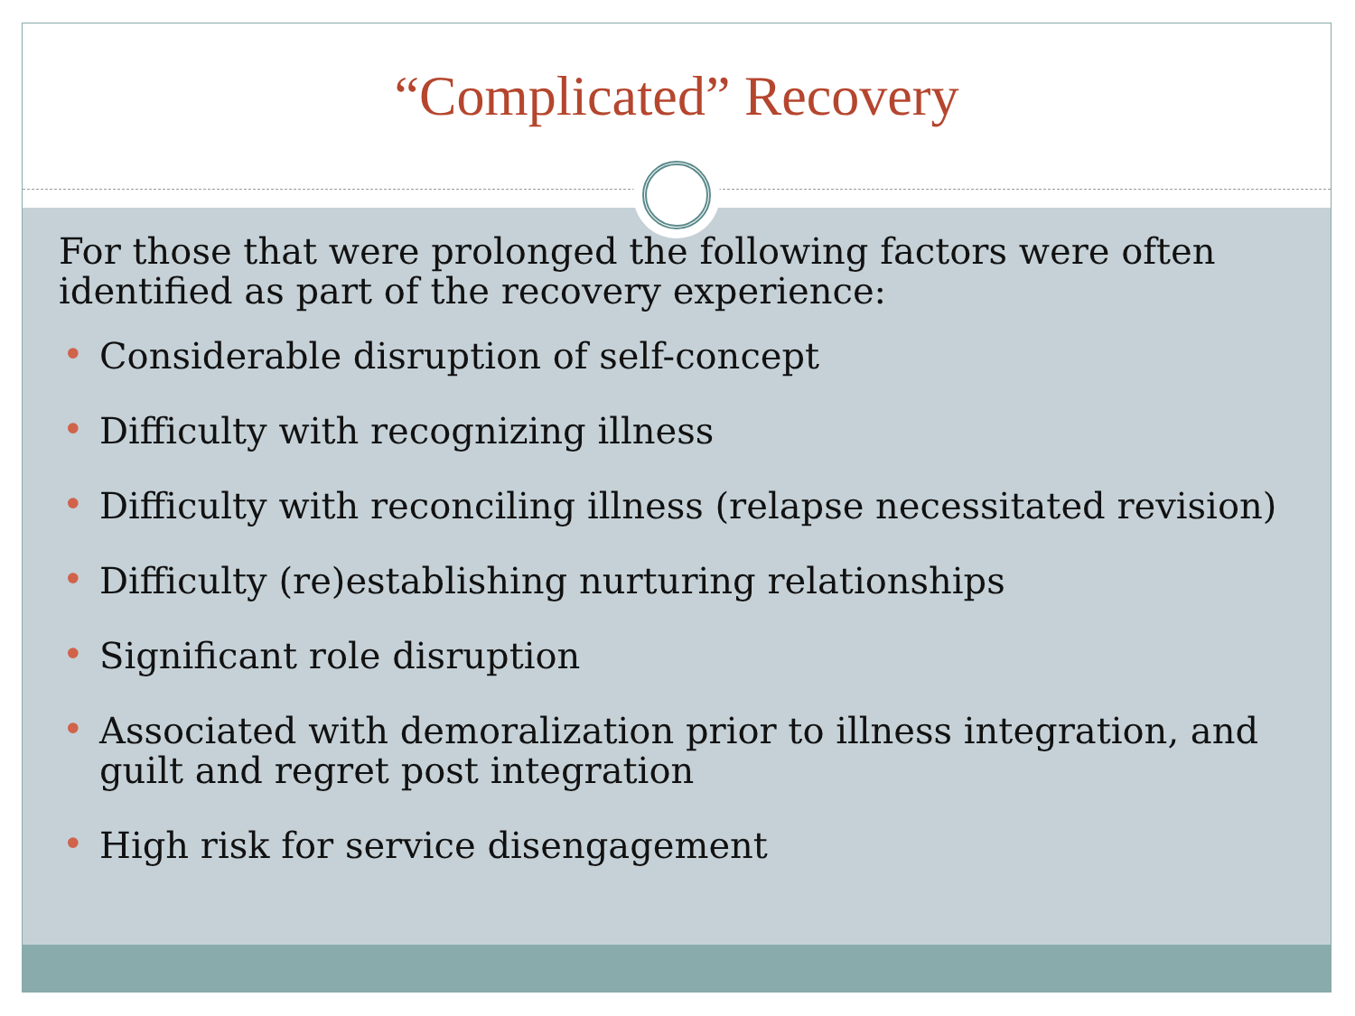“Complicated” Recovery
For those that were prolonged the following factors were often identified as part of the recovery experience:
• Considerable disruption of self-concept
• Difficulty with recognizing illness
• Difficulty with reconciling illness (relapse necessitated revision)
• Difficulty (re)establishing nurturing relationships
• Significant role disruption
• Associated with demoralization prior to illness integration, and guilt and regret post integration
• High risk for service disengagement